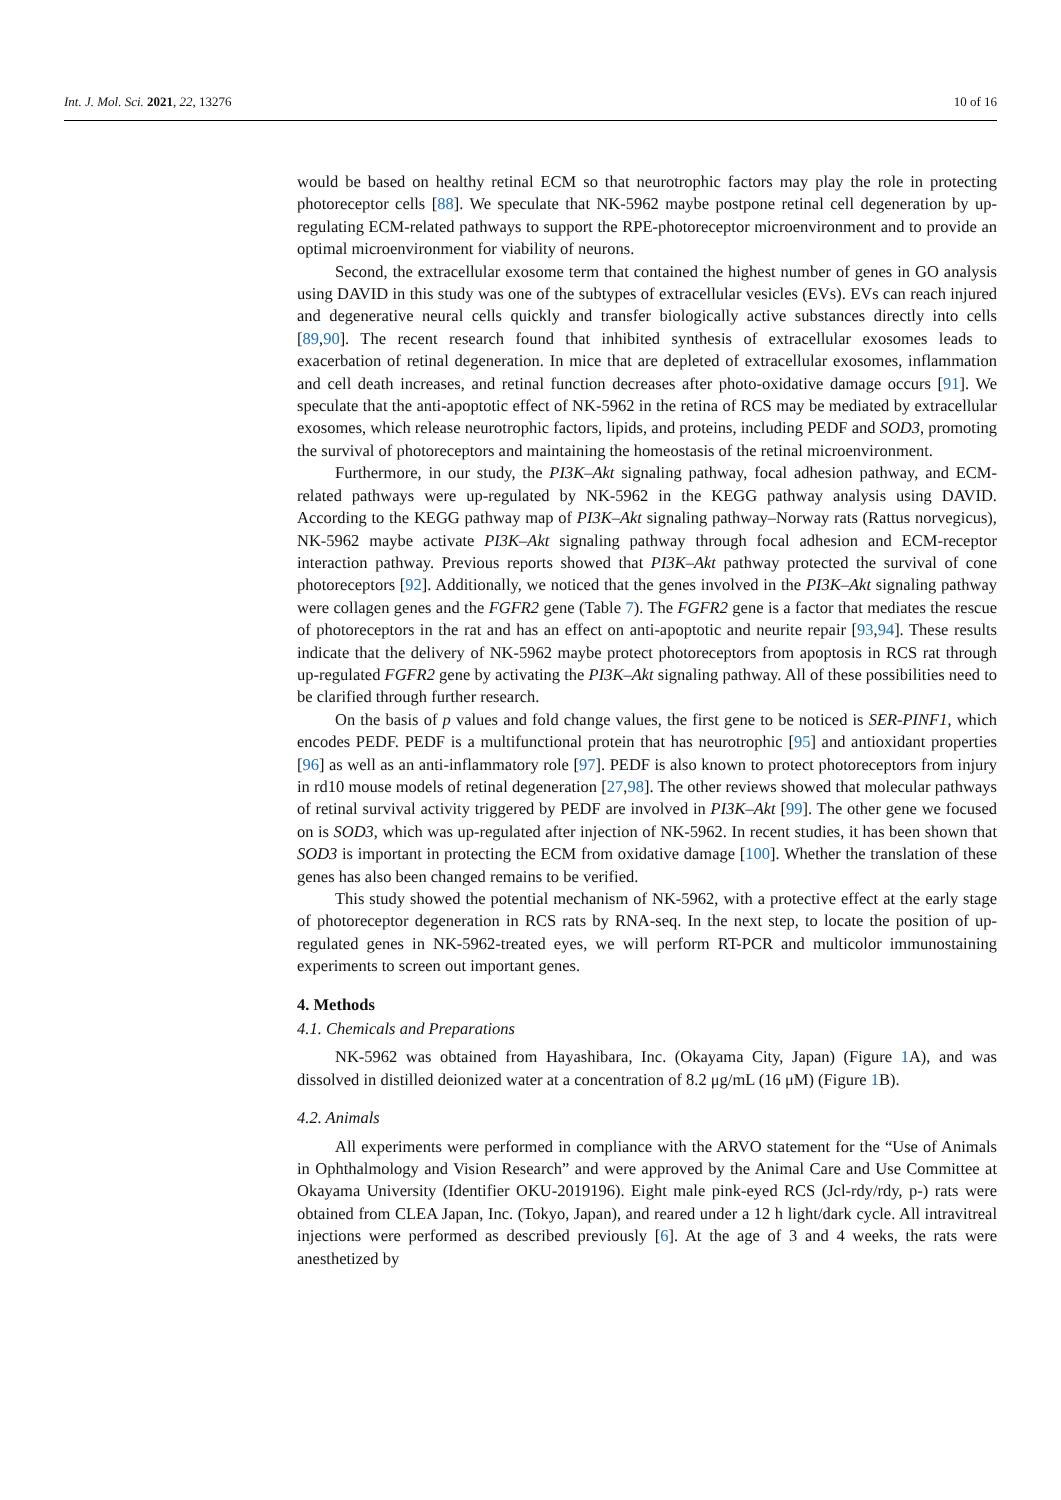Int. J. Mol. Sci. 2021, 22, 13276 10 of 16
would be based on healthy retinal ECM so that neurotrophic factors may play the role in protecting photoreceptor cells [88]. We speculate that NK-5962 maybe postpone retinal cell degeneration by up-regulating ECM-related pathways to support the RPE-photoreceptor microenvironment and to provide an optimal microenvironment for viability of neurons.
Second, the extracellular exosome term that contained the highest number of genes in GO analysis using DAVID in this study was one of the subtypes of extracellular vesicles (EVs). EVs can reach injured and degenerative neural cells quickly and transfer biologically active substances directly into cells [89,90]. The recent research found that inhibited synthesis of extracellular exosomes leads to exacerbation of retinal degeneration. In mice that are depleted of extracellular exosomes, inflammation and cell death increases, and retinal function decreases after photo-oxidative damage occurs [91]. We speculate that the anti-apoptotic effect of NK-5962 in the retina of RCS may be mediated by extracellular exosomes, which release neurotrophic factors, lipids, and proteins, including PEDF and SOD3, promoting the survival of photoreceptors and maintaining the homeostasis of the retinal microenvironment.
Furthermore, in our study, the PI3K–Akt signaling pathway, focal adhesion pathway, and ECM-related pathways were up-regulated by NK-5962 in the KEGG pathway analysis using DAVID. According to the KEGG pathway map of PI3K–Akt signaling pathway–Norway rats (Rattus norvegicus), NK-5962 maybe activate PI3K–Akt signaling pathway through focal adhesion and ECM-receptor interaction pathway. Previous reports showed that PI3K–Akt pathway protected the survival of cone photoreceptors [92]. Additionally, we noticed that the genes involved in the PI3K–Akt signaling pathway were collagen genes and the FGFR2 gene (Table 7). The FGFR2 gene is a factor that mediates the rescue of photoreceptors in the rat and has an effect on anti-apoptotic and neurite repair [93,94]. These results indicate that the delivery of NK-5962 maybe protect photoreceptors from apoptosis in RCS rat through up-regulated FGFR2 gene by activating the PI3K–Akt signaling pathway. All of these possibilities need to be clarified through further research.
On the basis of p values and fold change values, the first gene to be noticed is SER-PINF1, which encodes PEDF. PEDF is a multifunctional protein that has neurotrophic [95] and antioxidant properties [96] as well as an anti-inflammatory role [97]. PEDF is also known to protect photoreceptors from injury in rd10 mouse models of retinal degeneration [27,98]. The other reviews showed that molecular pathways of retinal survival activity triggered by PEDF are involved in PI3K–Akt [99]. The other gene we focused on is SOD3, which was up-regulated after injection of NK-5962. In recent studies, it has been shown that SOD3 is important in protecting the ECM from oxidative damage [100]. Whether the translation of these genes has also been changed remains to be verified.
This study showed the potential mechanism of NK-5962, with a protective effect at the early stage of photoreceptor degeneration in RCS rats by RNA-seq. In the next step, to locate the position of up-regulated genes in NK-5962-treated eyes, we will perform RT-PCR and multicolor immunostaining experiments to screen out important genes.
4. Methods
4.1. Chemicals and Preparations
NK-5962 was obtained from Hayashibara, Inc. (Okayama City, Japan) (Figure 1 A), and was dissolved in distilled deionized water at a concentration of 8.2 μg/mL (16 μM) (Figure 1 B).
4.2. Animals
All experiments were performed in compliance with the ARVO statement for the “Use of Animals in Ophthalmology and Vision Research” and were approved by the Animal Care and Use Committee at Okayama University (Identifier OKU-2019196). Eight male pink-eyed RCS (Jcl-rdy/rdy, p-) rats were obtained from CLEA Japan, Inc. (Tokyo, Japan), and reared under a 12 h light/dark cycle. All intravitreal injections were performed as described previously [6]. At the age of 3 and 4 weeks, the rats were anesthetized by